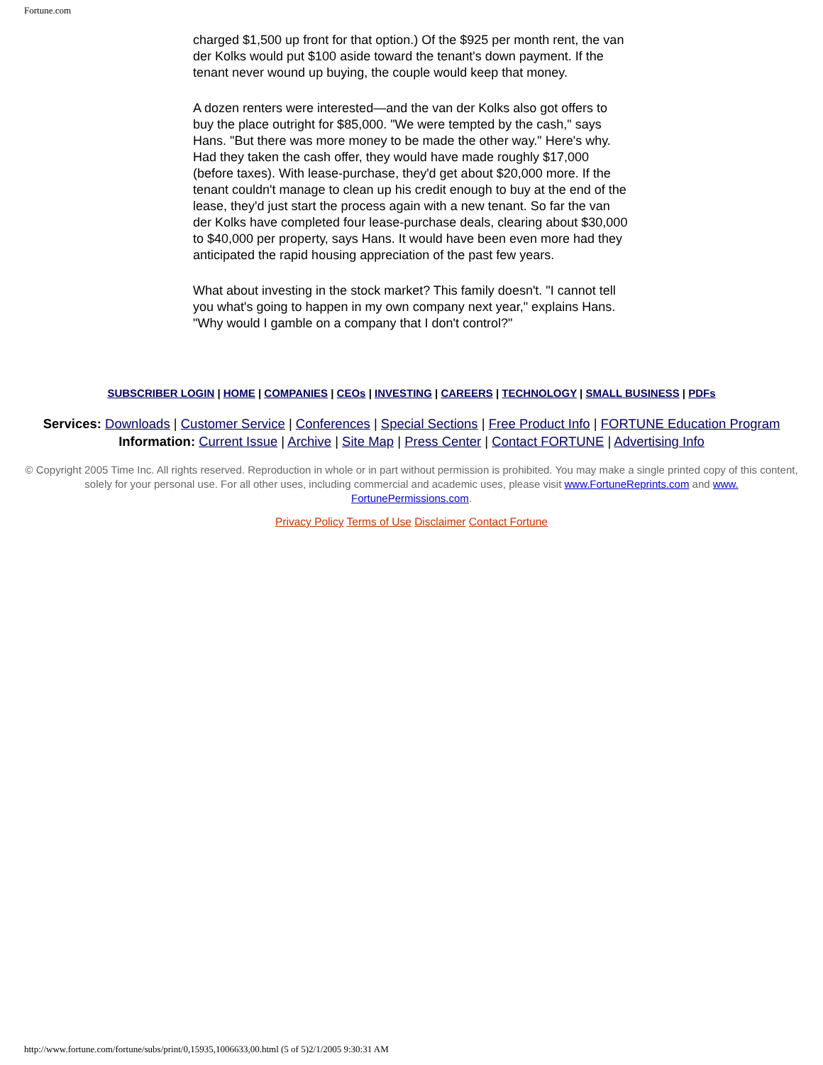Fortune.com
charged $1,500 up front for that option.) Of the $925 per month rent, the van der Kolks would put $100 aside toward the tenant's down payment. If the tenant never wound up buying, the couple would keep that money.
A dozen renters were interested—and the van der Kolks also got offers to buy the place outright for $85,000. "We were tempted by the cash," says Hans. "But there was more money to be made the other way." Here's why. Had they taken the cash offer, they would have made roughly $17,000 (before taxes). With lease-purchase, they'd get about $20,000 more. If the tenant couldn't manage to clean up his credit enough to buy at the end of the lease, they'd just start the process again with a new tenant. So far the van der Kolks have completed four lease-purchase deals, clearing about $30,000 to $40,000 per property, says Hans. It would have been even more had they anticipated the rapid housing appreciation of the past few years.
What about investing in the stock market? This family doesn't. "I cannot tell you what's going to happen in my own company next year," explains Hans. "Why would I gamble on a company that I don't control?"
SUBSCRIBER LOGIN | HOME | COMPANIES | CEOs | INVESTING | CAREERS | TECHNOLOGY | SMALL BUSINESS | PDFs
Services: Downloads | Customer Service | Conferences | Special Sections | Free Product Info | FORTUNE Education Program
Information: Current Issue | Archive | Site Map | Press Center | Contact FORTUNE | Advertising Info
© Copyright 2005 Time Inc. All rights reserved. Reproduction in whole or in part without permission is prohibited. You may make a single printed copy of this content, solely for your personal use. For all other uses, including commercial and academic uses, please visit www.FortuneReprints.com and www.
FortunePermissions.com.
Privacy Policy Terms of Use Disclaimer Contact Fortune
http://www.fortune.com/fortune/subs/print/0,15935,1006633,00.html (5 of 5)2/1/2005 9:30:31 AM